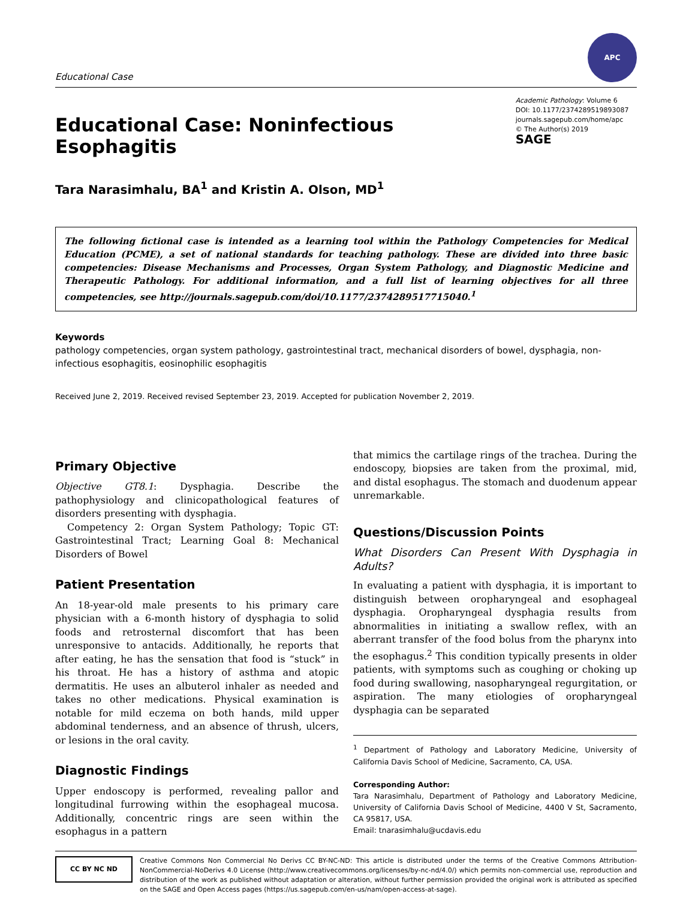Educational Case
APC
Educational Case: Noninfectious Esophagitis
Academic Pathology: Volume 6
DOI: 10.1177/2374289519893087
journals.sagepub.com/home/apc
© The Author(s) 2019
SAGE
Tara Narasimhalu, BA<sup>1</sup> and Kristin A. Olson, MD<sup>1</sup>
The following fictional case is intended as a learning tool within the Pathology Competencies for Medical Education (PCME), a set of national standards for teaching pathology. These are divided into three basic competencies: Disease Mechanisms and Processes, Organ System Pathology, and Diagnostic Medicine and Therapeutic Pathology. For additional information, and a full list of learning objectives for all three competencies, see http://journals.sagepub.com/doi/10.1177/2374289517715040.<sup>1</sup>
Keywords
pathology competencies, organ system pathology, gastrointestinal tract, mechanical disorders of bowel, dysphagia, non-infectious esophagitis, eosinophilic esophagitis
Received June 2, 2019. Received revised September 23, 2019. Accepted for publication November 2, 2019.
Primary Objective
Objective GT8.1: Dysphagia. Describe the pathophysiology and clinicopathological features of disorders presenting with dysphagia.
Competency 2: Organ System Pathology; Topic GT: Gastrointestinal Tract; Learning Goal 8: Mechanical Disorders of Bowel
Patient Presentation
An 18-year-old male presents to his primary care physician with a 6-month history of dysphagia to solid foods and retrosternal discomfort that has been unresponsive to antacids. Additionally, he reports that after eating, he has the sensation that food is “stuck” in his throat. He has a history of asthma and atopic dermatitis. He uses an albuterol inhaler as needed and takes no other medications. Physical examination is notable for mild eczema on both hands, mild upper abdominal tenderness, and an absence of thrush, ulcers, or lesions in the oral cavity.
Diagnostic Findings
Upper endoscopy is performed, revealing pallor and longitudinal furrowing within the esophageal mucosa. Additionally, concentric rings are seen within the esophagus in a pattern
that mimics the cartilage rings of the trachea. During the endoscopy, biopsies are taken from the proximal, mid, and distal esophagus. The stomach and duodenum appear unremarkable.
Questions/Discussion Points
What Disorders Can Present With Dysphagia in Adults?
In evaluating a patient with dysphagia, it is important to distinguish between oropharyngeal and esophageal dysphagia. Oropharyngeal dysphagia results from abnormalities in initiating a swallow reflex, with an aberrant transfer of the food bolus from the pharynx into the esophagus.<sup>2</sup> This condition typically presents in older patients, with symptoms such as coughing or choking up food during swallowing, nasopharyngeal regurgitation, or aspiration. The many etiologies of oropharyngeal dysphagia can be separated
<sup>1</sup> Department of Pathology and Laboratory Medicine, University of California Davis School of Medicine, Sacramento, CA, USA.
Corresponding Author:
Tara Narasimhalu, Department of Pathology and Laboratory Medicine, University of California Davis School of Medicine, 4400 V St, Sacramento, CA 95817, USA.
Email: tnarasimhalu@ucdavis.edu
CC BY NC ND
Creative Commons Non Commercial No Derivs CC BY-NC-ND: This article is distributed under the terms of the Creative Commons Attribution-NonCommercial-NoDerivs 4.0 License (http://www.creativecommons.org/licenses/by-nc-nd/4.0/) which permits non-commercial use, reproduction and distribution of the work as published without adaptation or alteration, without further permission provided the original work is attributed as specified on the SAGE and Open Access pages (https://us.sagepub.com/en-us/nam/open-access-at-sage).